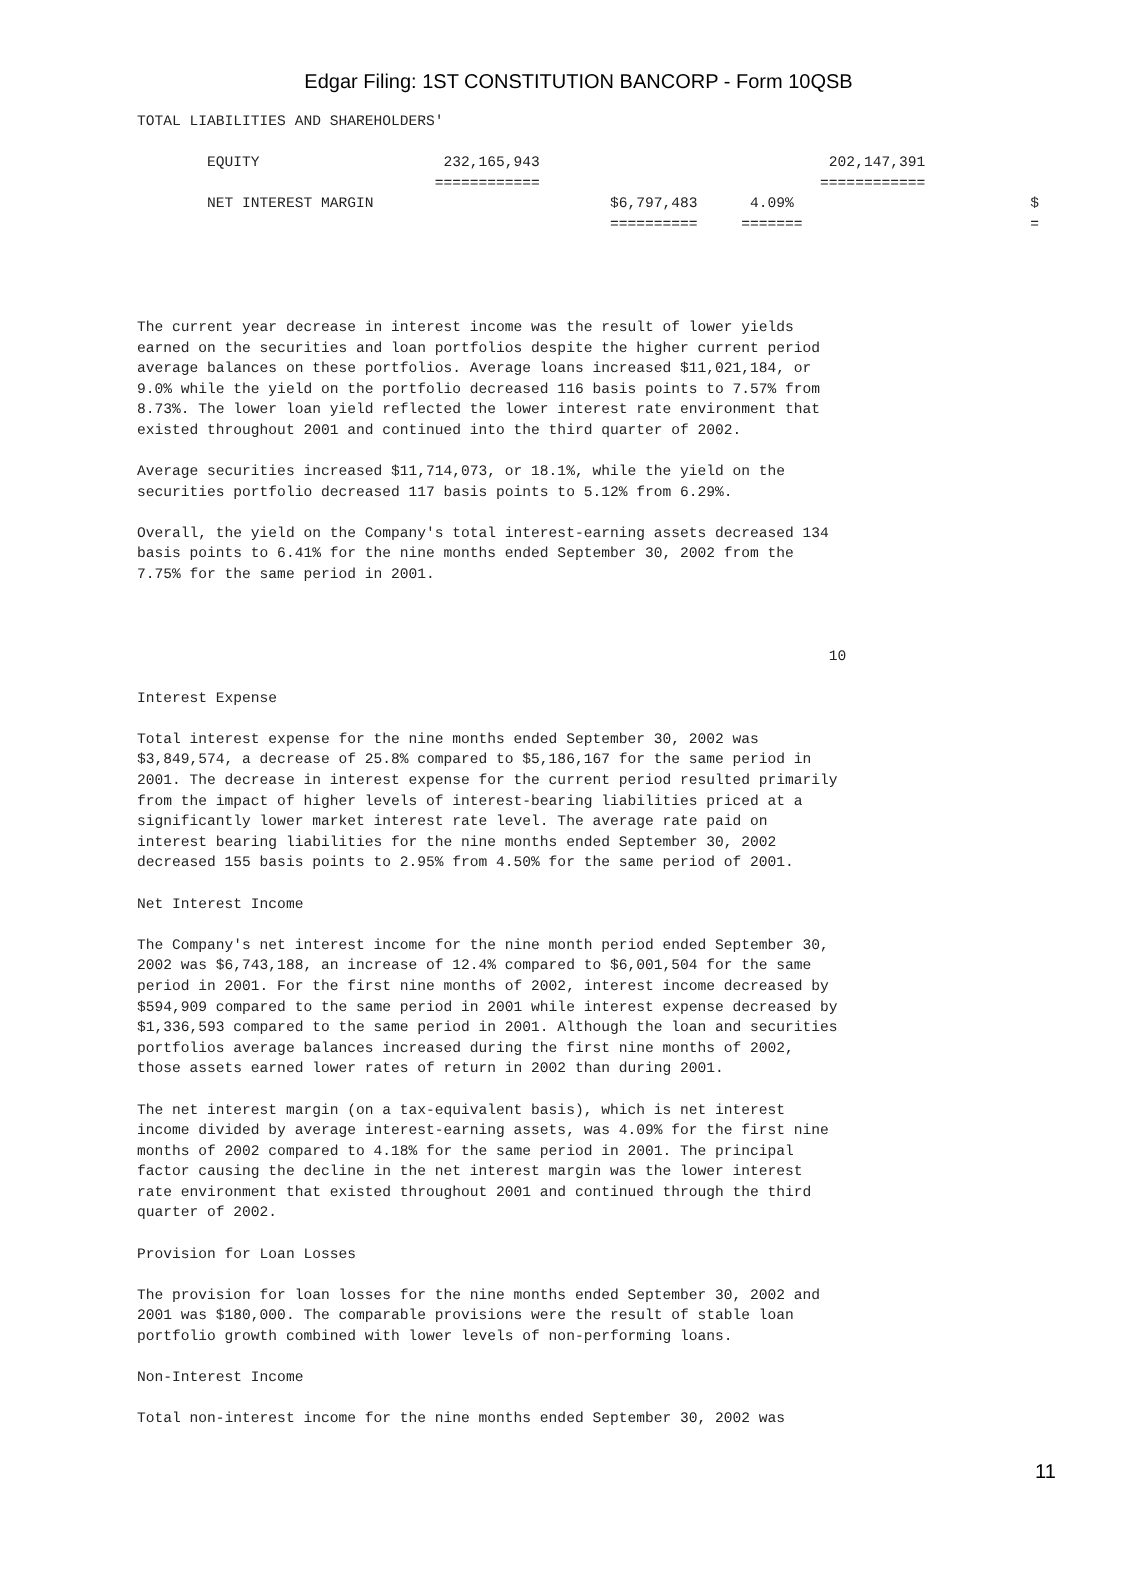Edgar Filing: 1ST CONSTITUTION BANCORP - Form 10QSB
TOTAL LIABILITIES AND SHAREHOLDERS'

        EQUITY                     232,165,943                                 202,147,391
                                  ============                                ============
        NET INTEREST MARGIN                           $6,797,483      4.09%                           $
                                                      ==========     =======                          =




The current year decrease in interest income was the result of lower yields
earned on the securities and loan portfolios despite the higher current period
average balances on these portfolios. Average loans increased $11,021,184, or
9.0% while the yield on the portfolio decreased 116 basis points to 7.57% from
8.73%. The lower loan yield reflected the lower interest rate environment that
existed throughout 2001 and continued into the third quarter of 2002.

Average securities increased $11,714,073, or 18.1%, while the yield on the
securities portfolio decreased 117 basis points to 5.12% from 6.29%.

Overall, the yield on the Company's total interest-earning assets decreased 134
basis points to 6.41% for the nine months ended September 30, 2002 from the
7.75% for the same period in 2001.



                                                                               10

Interest Expense

Total interest expense for the nine months ended September 30, 2002 was
$3,849,574, a decrease of 25.8% compared to $5,186,167 for the same period in
2001. The decrease in interest expense for the current period resulted primarily
from the impact of higher levels of interest-bearing liabilities priced at a
significantly lower market interest rate level. The average rate paid on
interest bearing liabilities for the nine months ended September 30, 2002
decreased 155 basis points to 2.95% from 4.50% for the same period of 2001.

Net Interest Income

The Company's net interest income for the nine month period ended September 30,
2002 was $6,743,188, an increase of 12.4% compared to $6,001,504 for the same
period in 2001. For the first nine months of 2002, interest income decreased by
$594,909 compared to the same period in 2001 while interest expense decreased by
$1,336,593 compared to the same period in 2001. Although the loan and securities
portfolios average balances increased during the first nine months of 2002,
those assets earned lower rates of return in 2002 than during 2001.

The net interest margin (on a tax-equivalent basis), which is net interest
income divided by average interest-earning assets, was 4.09% for the first nine
months of 2002 compared to 4.18% for the same period in 2001. The principal
factor causing the decline in the net interest margin was the lower interest
rate environment that existed throughout 2001 and continued through the third
quarter of 2002.

Provision for Loan Losses

The provision for loan losses for the nine months ended September 30, 2002 and
2001 was $180,000. The comparable provisions were the result of stable loan
portfolio growth combined with lower levels of non-performing loans.

Non-Interest Income

Total non-interest income for the nine months ended September 30, 2002 was
11